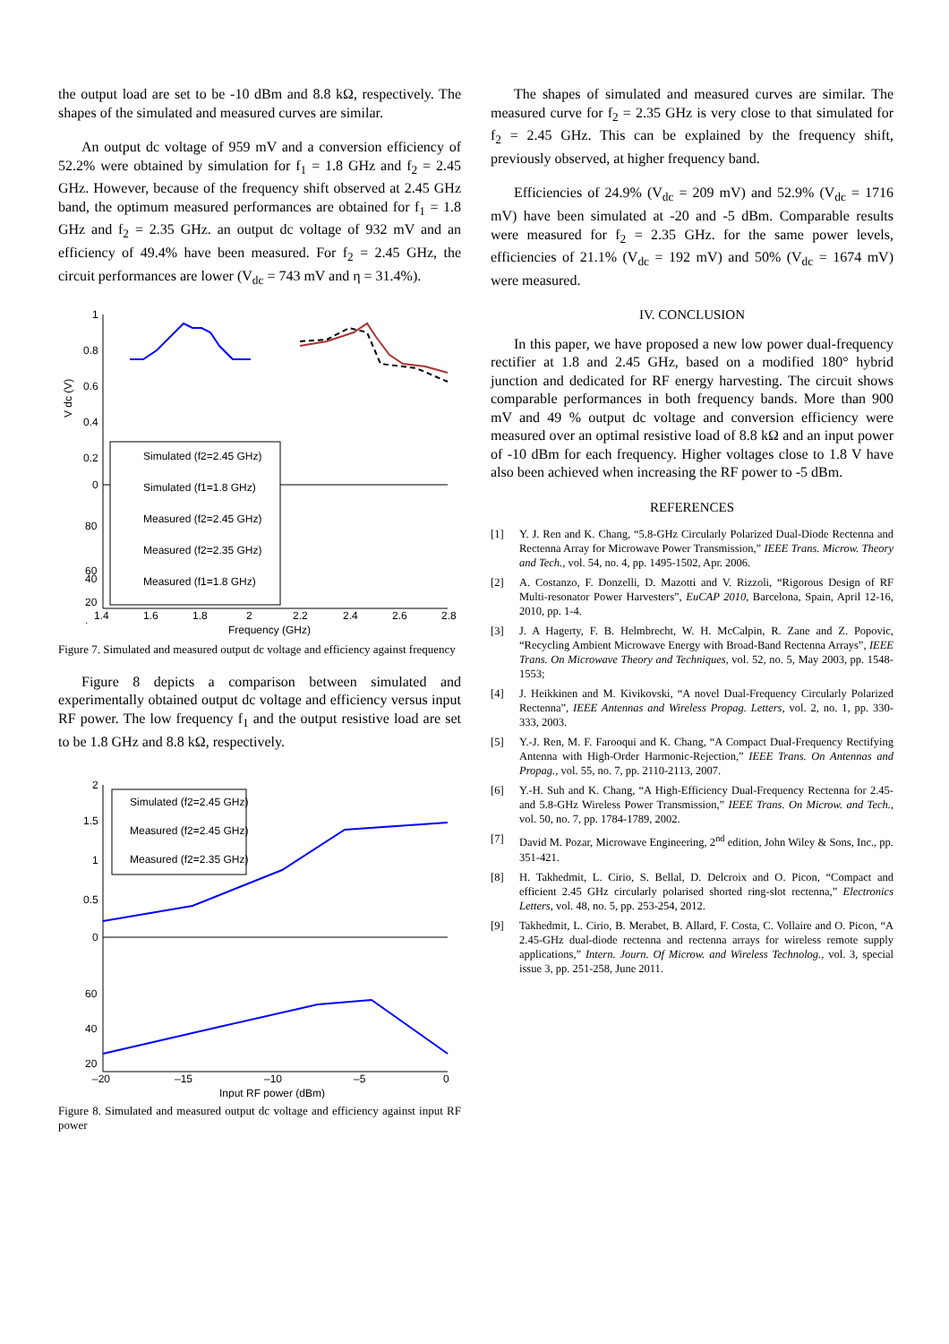the output load are set to be -10 dBm and 8.8 kΩ, respectively. The shapes of the simulated and measured curves are similar.
An output dc voltage of 959 mV and a conversion efficiency of 52.2% were obtained by simulation for f<sub>1</sub> = 1.8 GHz and f<sub>2</sub> = 2.45 GHz. However, because of the frequency shift observed at 2.45 GHz band, the optimum measured performances are obtained for f<sub>1</sub> = 1.8 GHz and f<sub>2</sub> = 2.35 GHz. an output dc voltage of 932 mV and an efficiency of 49.4% have been measured. For f<sub>2</sub> = 2.45 GHz, the circuit performances are lower (V<sub>dc</sub> = 743 mV and η = 31.4%).
1
0.8
0.6
0.4
0.2
0
80
60
.
V dc (V)
1.4
1.6
1.8
2
2.2
2.4
2.6
2.8
Frequency (GHz)
40
20
Simulated (f2=2.45 GHz)
Simulated (f1=1.8 GHz)
Measured (f2=2.45 GHz)
Measured (f2=2.35 GHz)
Measured (f1=1.8 GHz)
Figure 7. Simulated and measured output dc voltage and efficiency against frequency
Figure 8 depicts a comparison between simulated and experimentally obtained output dc voltage and efficiency versus input RF power. The low frequency f<sub>1</sub> and the output resistive load are set to be 1.8 GHz and 8.8 kΩ, respectively.
2
1.5
1
0.5
0
60
40
20
–20
–15
–10
–5
0
Input RF power (dBm)
Simulated (f2=2.45 GHz)
Measured (f2=2.45 GHz)
Measured (f2=2.35 GHz)
Figure 8. Simulated and measured output dc voltage and efficiency against input RF power
The shapes of simulated and measured curves are similar. The measured curve for f<sub>2</sub> = 2.35 GHz is very close to that simulated for f<sub>2</sub> = 2.45 GHz. This can be explained by the frequency shift, previously observed, at higher frequency band.
Efficiencies of 24.9% (V<sub>dc</sub> = 209 mV) and 52.9% (V<sub>dc</sub> = 1716 mV) have been simulated at -20 and -5 dBm. Comparable results were measured for f<sub>2</sub> = 2.35 GHz. for the same power levels, efficiencies of 21.1% (V<sub>dc</sub> = 192 mV) and 50% (V<sub>dc</sub> = 1674 mV) were measured.
IV. CONCLUSION
In this paper, we have proposed a new low power dual-frequency rectifier at 1.8 and 2.45 GHz, based on a modified 180° hybrid junction and dedicated for RF energy harvesting. The circuit shows comparable performances in both frequency bands. More than 900 mV and 49 % output dc voltage and conversion efficiency were measured over an optimal resistive load of 8.8 kΩ and an input power of -10 dBm for each frequency. Higher voltages close to 1.8 V have also been achieved when increasing the RF power to -5 dBm.
REFERENCES
[1] Y. J. Ren and K. Chang, “5.8-GHz Circularly Polarized Dual-Diode Rectenna and Rectenna Array for Microwave Power Transmission,” IEEE Trans. Microw. Theory and Tech., vol. 54, no. 4, pp. 1495-1502, Apr. 2006.
[2] A. Costanzo, F. Donzelli, D. Mazotti and V. Rizzoli, “Rigorous Design of RF Multi-resonator Power Harvesters”, EuCAP 2010, Barcelona, Spain, April 12-16, 2010, pp. 1-4.
[3] J. A Hagerty, F. B. Helmbrecht, W. H. McCalpin, R. Zane and Z. Popovic, “Recycling Ambient Microwave Energy with Broad-Band Rectenna Arrays”, IEEE Trans. On Microwave Theory and Techniques, vol. 52, no. 5, May 2003, pp. 1548-1553;
[4] J. Heikkinen and M. Kivikovski, “A novel Dual-Frequency Circularly Polarized Rectenna”, IEEE Antennas and Wireless Propag. Letters, vol. 2, no. 1, pp. 330-333, 2003.
[5] Y.-J. Ren, M. F. Farooqui and K. Chang, “A Compact Dual-Frequency Rectifying Antenna with High-Order Harmonic-Rejection,” IEEE Trans. On Antennas and Propag., vol. 55, no. 7, pp. 2110-2113, 2007.
[6] Y.-H. Suh and K. Chang, “A High-Efficiency Dual-Frequency Rectenna for 2.45- and 5.8-GHz Wireless Power Transmission,” IEEE Trans. On Microw. and Tech., vol. 50, no. 7, pp. 1784-1789, 2002.
[7] David M. Pozar, Microwave Engineering, 2<sup>nd</sup> edition, John Wiley & Sons, Inc., pp. 351-421.
[8] H. Takhedmit, L. Cirio, S. Bellal, D. Delcroix and O. Picon, “Compact and efficient 2.45 GHz circularly polarised shorted ring-slot rectenna,” Electronics Letters, vol. 48, no. 5, pp. 253-254, 2012.
[9] Takhedmit, L. Cirio, B. Merabet, B. Allard, F. Costa, C. Vollaire and O. Picon, “A 2.45-GHz dual-diode rectenna and rectenna arrays for wireless remote supply applications,” Intern. Journ. Of Microw. and Wireless Technolog., vol. 3, special issue 3, pp. 251-258, June 2011.